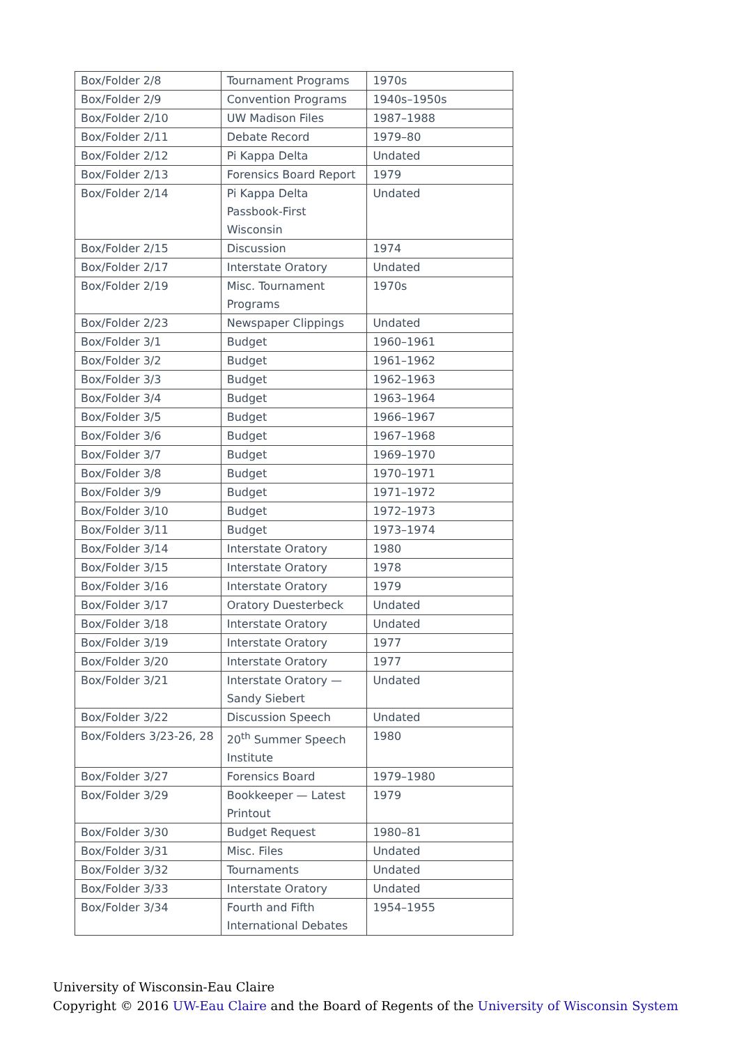| Box/Folder 2/8 | Tournament Programs | 1970s |
| Box/Folder 2/9 | Convention Programs | 1940s–1950s |
| Box/Folder 2/10 | UW Madison Files | 1987–1988 |
| Box/Folder 2/11 | Debate Record | 1979–80 |
| Box/Folder 2/12 | Pi Kappa Delta | Undated |
| Box/Folder 2/13 | Forensics Board Report | 1979 |
| Box/Folder 2/14 | Pi Kappa Delta Passbook-First Wisconsin | Undated |
| Box/Folder 2/15 | Discussion | 1974 |
| Box/Folder 2/17 | Interstate Oratory | Undated |
| Box/Folder 2/19 | Misc. Tournament Programs | 1970s |
| Box/Folder 2/23 | Newspaper Clippings | Undated |
| Box/Folder 3/1 | Budget | 1960–1961 |
| Box/Folder 3/2 | Budget | 1961–1962 |
| Box/Folder 3/3 | Budget | 1962–1963 |
| Box/Folder 3/4 | Budget | 1963–1964 |
| Box/Folder 3/5 | Budget | 1966–1967 |
| Box/Folder 3/6 | Budget | 1967–1968 |
| Box/Folder 3/7 | Budget | 1969–1970 |
| Box/Folder 3/8 | Budget | 1970–1971 |
| Box/Folder 3/9 | Budget | 1971–1972 |
| Box/Folder 3/10 | Budget | 1972–1973 |
| Box/Folder 3/11 | Budget | 1973–1974 |
| Box/Folder 3/14 | Interstate Oratory | 1980 |
| Box/Folder 3/15 | Interstate Oratory | 1978 |
| Box/Folder 3/16 | Interstate Oratory | 1979 |
| Box/Folder 3/17 | Oratory Duesterbeck | Undated |
| Box/Folder 3/18 | Interstate Oratory | Undated |
| Box/Folder 3/19 | Interstate Oratory | 1977 |
| Box/Folder 3/20 | Interstate Oratory | 1977 |
| Box/Folder 3/21 | Interstate Oratory — Sandy Siebert | Undated |
| Box/Folder 3/22 | Discussion Speech | Undated |
| Box/Folders 3/23-26, 28 | 20<sup>th</sup> Summer Speech Institute | 1980 |
| Box/Folder 3/27 | Forensics Board | 1979–1980 |
| Box/Folder 3/29 | Bookkeeper — Latest Printout | 1979 |
| Box/Folder 3/30 | Budget Request | 1980–81 |
| Box/Folder 3/31 | Misc. Files | Undated |
| Box/Folder 3/32 | Tournaments | Undated |
| Box/Folder 3/33 | Interstate Oratory | Undated |
| Box/Folder 3/34 | Fourth and Fifth International Debates | 1954–1955 |
University of Wisconsin-Eau Claire
Copyright © 2016 UW-Eau Claire and the Board of Regents of the University of Wisconsin System